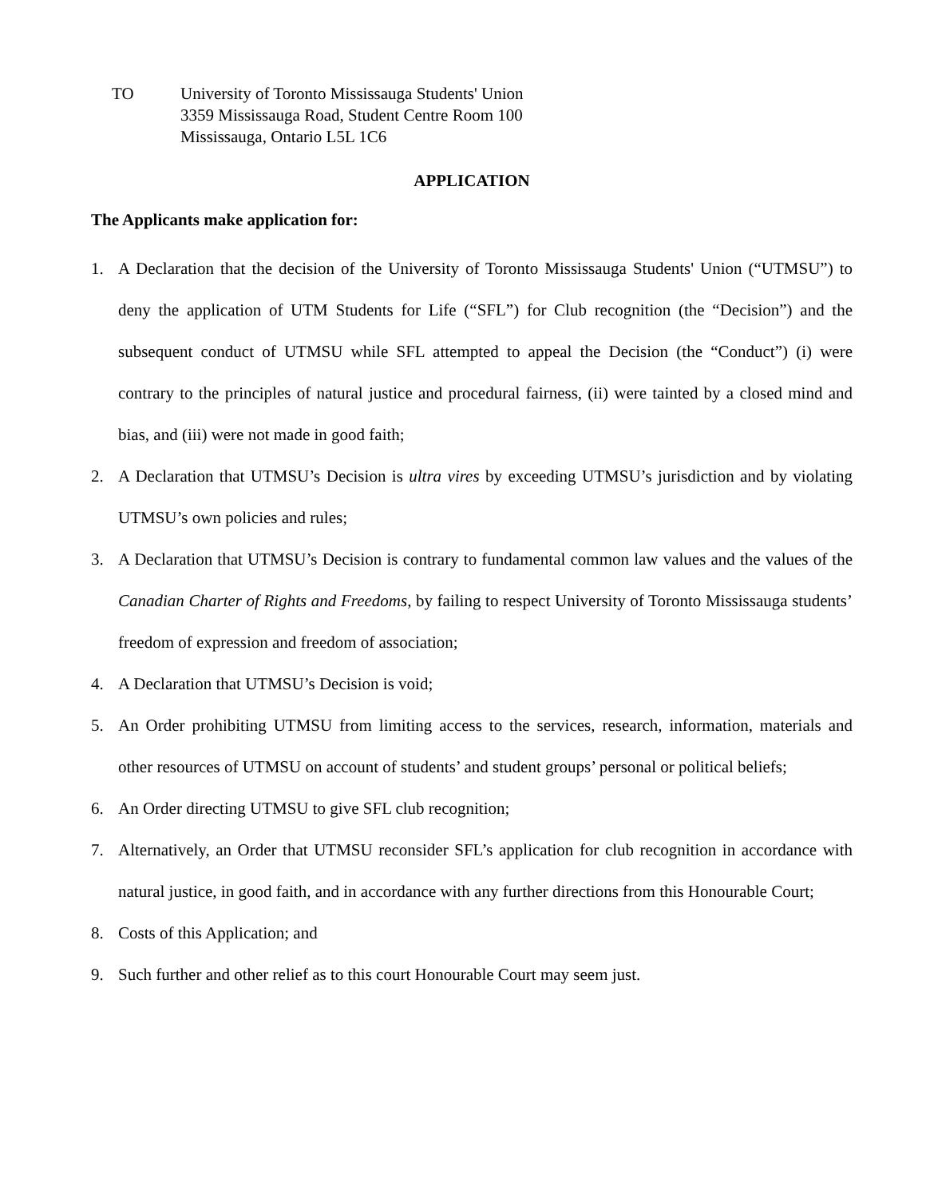TO University of Toronto Mississauga Students' Union
3359 Mississauga Road, Student Centre Room 100
Mississauga, Ontario L5L 1C6
APPLICATION
The Applicants make application for:
1. A Declaration that the decision of the University of Toronto Mississauga Students' Union (“UTMSU”) to deny the application of UTM Students for Life (“SFL”) for Club recognition (the “Decision”) and the subsequent conduct of UTMSU while SFL attempted to appeal the Decision (the “Conduct”) (i) were contrary to the principles of natural justice and procedural fairness, (ii) were tainted by a closed mind and bias, and (iii) were not made in good faith;
2. A Declaration that UTMSU’s Decision is ultra vires by exceeding UTMSU’s jurisdiction and by violating UTMSU’s own policies and rules;
3. A Declaration that UTMSU’s Decision is contrary to fundamental common law values and the values of the Canadian Charter of Rights and Freedoms, by failing to respect University of Toronto Mississauga students’ freedom of expression and freedom of association;
4. A Declaration that UTMSU’s Decision is void;
5. An Order prohibiting UTMSU from limiting access to the services, research, information, materials and other resources of UTMSU on account of students’ and student groups’ personal or political beliefs;
6. An Order directing UTMSU to give SFL club recognition;
7. Alternatively, an Order that UTMSU reconsider SFL’s application for club recognition in accordance with natural justice, in good faith, and in accordance with any further directions from this Honourable Court;
8. Costs of this Application; and
9. Such further and other relief as to this court Honourable Court may seem just.